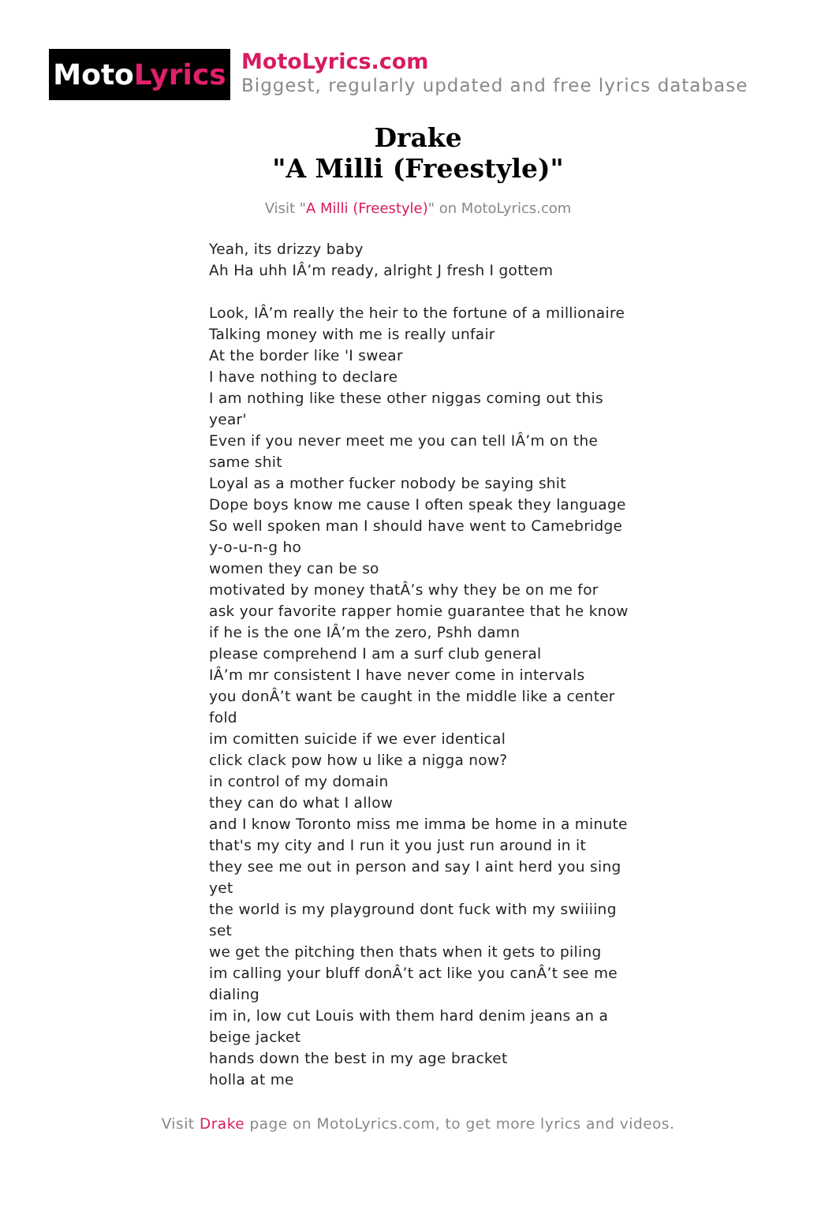Moto Lyrics
MotoLyrics.com
Biggest, regularly updated and free lyrics database
Drake
"A Milli (Freestyle)"
Visit "A Milli (Freestyle)" on MotoLyrics.com
Yeah, its drizzy baby
Ah Ha uhh IÂ’m ready, alright J fresh I gottem
Look, IÂ’m really the heir to the fortune of a millionaire
Talking money with me is really unfair
At the border like 'I swear
I have nothing to declare
I am nothing like these other niggas coming out this year'
Even if you never meet me you can tell IÂ’m on the same shit
Loyal as a mother fucker nobody be saying shit
Dope boys know me cause I often speak they language
So well spoken man I should have went to Camebridge
y-o-u-n-g ho
women they can be so
motivated by money thatÂ’s why they be on me for
ask your favorite rapper homie guarantee that he know
if he is the one IÂ’m the zero, Pshh damn
please comprehend I am a surf club general
IÂ’m mr consistent I have never come in intervals
you donÂ’t want be caught in the middle like a center fold
im comitten suicide if we ever identical
click clack pow how u like a nigga now?
in control of my domain
they can do what I allow
and I know Toronto miss me imma be home in a minute
that's my city and I run it you just run around in it
they see me out in person and say I aint herd you sing yet
the world is my playground dont fuck with my swiiiing set
we get the pitching then thats when it gets to piling
im calling your bluff donÂ’t act like you canÂ’t see me dialing
im in, low cut Louis with them hard denim jeans an a beige jacket
hands down the best in my age bracket
holla at me
Visit Drake page on MotoLyrics.com, to get more lyrics and videos.